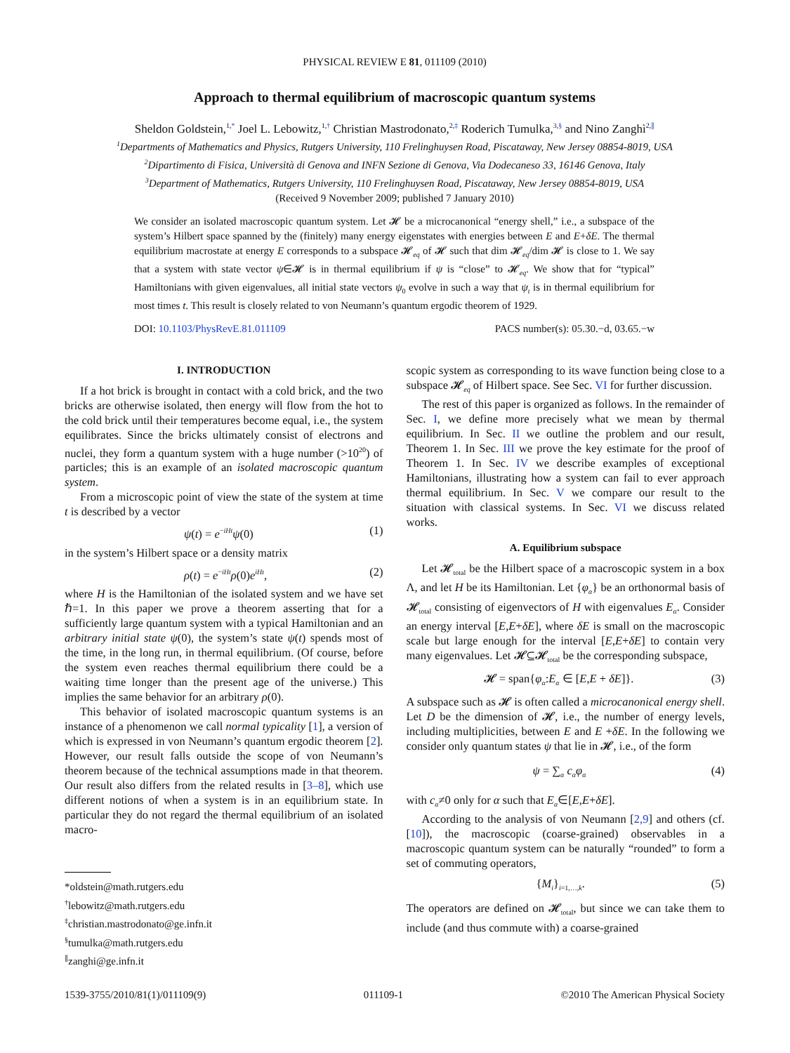PHYSICAL REVIEW E 81, 011109 (2010)
Approach to thermal equilibrium of macroscopic quantum systems
Sheldon Goldstein,<sup>1,*</sup> Joel L. Lebowitz,<sup>1,†</sup> Christian Mastrodonato,<sup>2,‡</sup> Roderich Tumulka,<sup>3,§</sup> and Nino Zanghì<sup>2,∥</sup>
<sup>1</sup> Departments of Mathematics and Physics, Rutgers University, 110 Frelinghuysen Road, Piscataway, New Jersey 08854-8019, USA
<sup>2</sup> Dipartimento di Fisica, Università di Genova and INFN Sezione di Genova, Via Dodecaneso 33, 16146 Genova, Italy
<sup>3</sup> Department of Mathematics, Rutgers University, 110 Frelinghuysen Road, Piscataway, New Jersey 08854-8019, USA
(Received 9 November 2009; published 7 January 2010)
We consider an isolated macroscopic quantum system. Let 𝓗 be a microcanonical “energy shell,” i.e., a subspace of the system’s Hilbert space spanned by the (finitely) many energy eigenstates with energies between E and E+δE. The thermal equilibrium macrostate at energy E corresponds to a subspace 𝓗<sub>eq</sub> of 𝓗 such that dim 𝓗<sub>eq</sub>/dim 𝓗 is close to 1. We say that a system with state vector ψ∈𝓗 is in thermal equilibrium if ψ is “close” to 𝓗<sub>eq</sub>. We show that for “typical” Hamiltonians with given eigenvalues, all initial state vectors ψ<sub>0</sub> evolve in such a way that ψ<sub>t</sub> is in thermal equilibrium for most times t. This result is closely related to von Neumann’s quantum ergodic theorem of 1929.
DOI: 10.1103/PhysRevE.81.011109 PACS number(s): 05.30.−d, 03.65.−w
I. INTRODUCTION
If a hot brick is brought in contact with a cold brick, and the two bricks are otherwise isolated, then energy will flow from the hot to the cold brick until their temperatures become equal, i.e., the system equilibrates. Since the bricks ultimately consist of electrons and nuclei, they form a quantum system with a huge number (>10<sup>20</sup>) of particles; this is an example of an isolated macroscopic quantum system.
From a microscopic point of view the state of the system at time t is described by a vector
ψ(t) = e<sup>−iHt</sup>ψ(0) (1)
in the system’s Hilbert space or a density matrix
ρ(t) = e<sup>−iHt</sup>ρ(0)e<sup>iHt</sup>, (2)
where H is the Hamiltonian of the isolated system and we have set ℏ=1. In this paper we prove a theorem asserting that for a sufficiently large quantum system with a typical Hamiltonian and an arbitrary initial state ψ(0), the system’s state ψ(t) spends most of the time, in the long run, in thermal equilibrium. (Of course, before the system even reaches thermal equilibrium there could be a waiting time longer than the present age of the universe.) This implies the same behavior for an arbitrary ρ(0).
This behavior of isolated macroscopic quantum systems is an instance of a phenomenon we call normal typicality [1], a version of which is expressed in von Neumann’s quantum ergodic theorem [2]. However, our result falls outside the scope of von Neumann’s theorem because of the technical assumptions made in that theorem. Our result also differs from the related results in [3–8], which use different notions of when a system is in an equilibrium state. In particular they do not regard the thermal equilibrium of an isolated macro-
*oldstein@math.rutgers.edu
<sup>†</sup> lebowitz@math.rutgers.edu
<sup>‡</sup> christian.mastrodonato@ge.infn.it
<sup>§</sup> tumulka@math.rutgers.edu
<sup>∥</sup>zanghi@ge.infn.it
scopic system as corresponding to its wave function being close to a subspace 𝓗<sub>eq</sub> of Hilbert space. See Sec. VI for further discussion.
The rest of this paper is organized as follows. In the remainder of Sec. I, we define more precisely what we mean by thermal equilibrium. In Sec. II we outline the problem and our result, Theorem 1. In Sec. III we prove the key estimate for the proof of Theorem 1. In Sec. IV we describe examples of exceptional Hamiltonians, illustrating how a system can fail to ever approach thermal equilibrium. In Sec. V we compare our result to the situation with classical systems. In Sec. VI we discuss related works.
A. Equilibrium subspace
Let 𝓗<sub>total</sub> be the Hilbert space of a macroscopic system in a box Λ, and let H be its Hamiltonian. Let {φ<sub>α</sub>} be an orthonormal basis of 𝓗<sub>total</sub> consisting of eigenvectors of H with eigenvalues E<sub>α</sub>. Consider an energy interval [E,E+δE], where δE is small on the macroscopic scale but large enough for the interval [E,E+δE] to contain very many eigenvalues. Let 𝓗⊆𝓗<sub>total</sub> be the corresponding subspace,
𝓗 = span{φ<sub>α</sub>:E<sub>α</sub> ∈ [E,E + δE]}. (3)
A subspace such as 𝓗 is often called a microcanonical energy shell. Let D be the dimension of 𝓗, i.e., the number of energy levels, including multiplicities, between E and E +δE. In the following we consider only quantum states ψ that lie in 𝓗, i.e., of the form
ψ = ∑<sub>α</sub> c<sub>α</sub>φ<sub>α</sub> (4)
with c<sub>α</sub>≠0 only for α such that E<sub>α</sub>∈[E,E+δE].
According to the analysis of von Neumann [2,9] and others (cf. [10]), the macroscopic (coarse-grained) observables in a macroscopic quantum system can be naturally “rounded” to form a set of commuting operators,
{M<sub>i</sub>}<sub>i=1,…,k</sub>. (5)
The operators are defined on 𝓗<sub>total</sub>, but since we can take them to include (and thus commute with) a coarse-grained
1539-3755/2010/81(1)/011109(9) 011109-1 ©2010 The American Physical Society